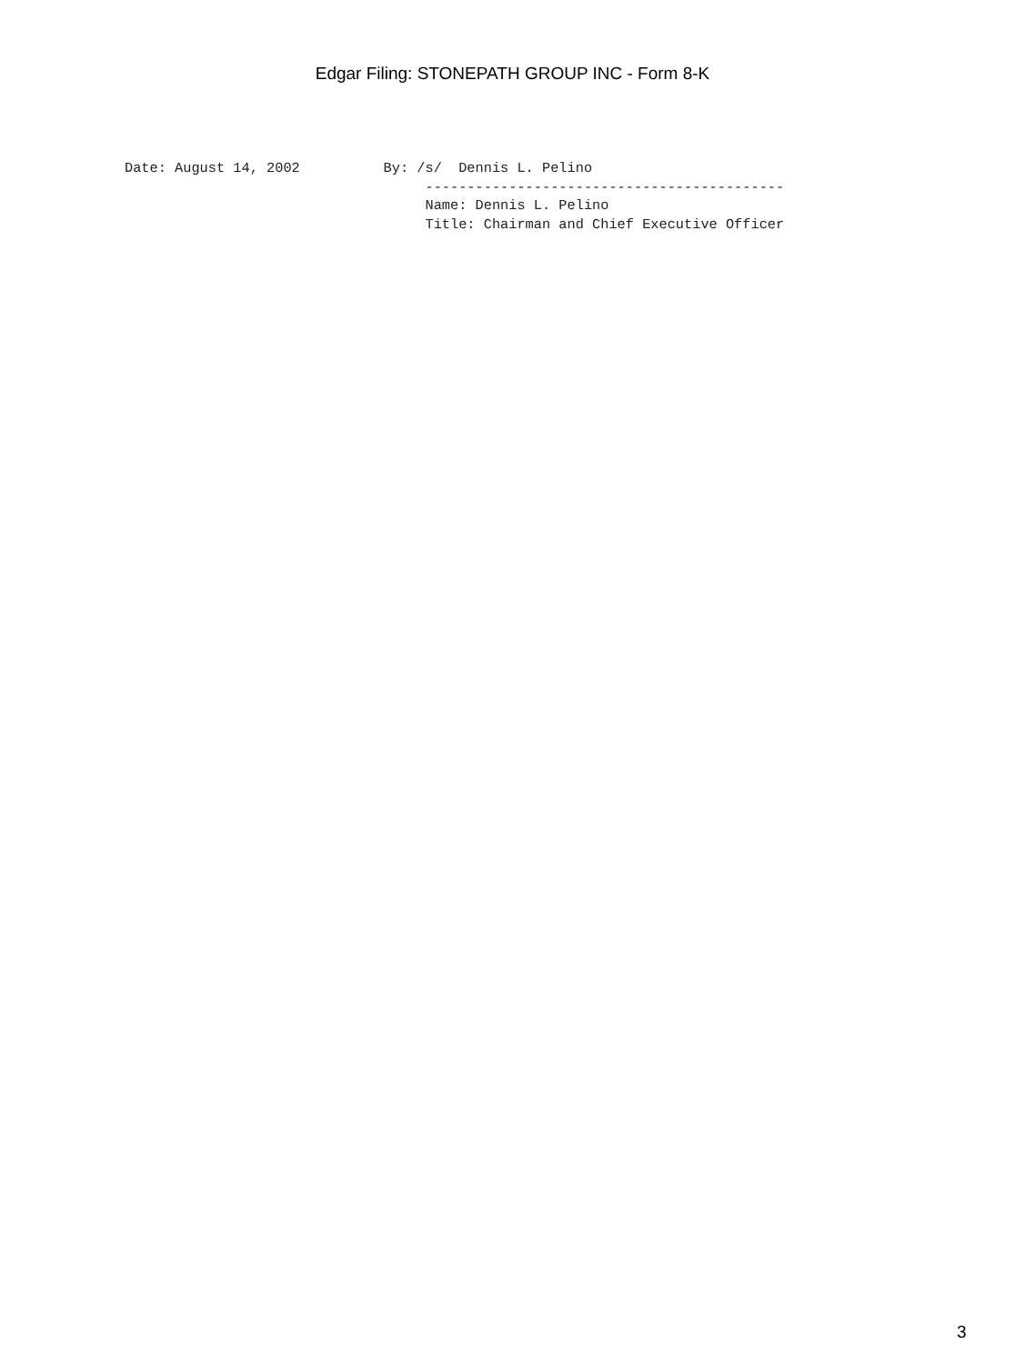Edgar Filing: STONEPATH GROUP INC - Form 8-K
Date: August 14, 2002          By: /s/  Dennis L. Pelino
                                    -------------------------------------------
                                    Name: Dennis L. Pelino
                                    Title: Chairman and Chief Executive Officer
3